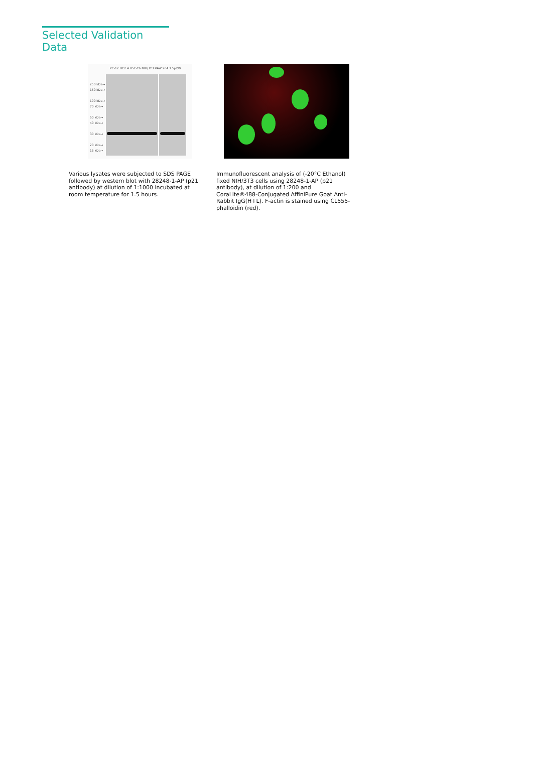Selected Validation Data
250 kDa→
150 kDa→
100 kDa→
70 kDa→
50 kDa→
40 kDa→
30 kDa→
20 kDa→
15 kDa→
PC-12 DC2.4 HSC-T6 NIH/3T3 RAW 264.7 Sp2/0
Various lysates were subjected to SDS PAGE followed by western blot with 28248-1-AP (p21 antibody) at dilution of 1:1000 incubated at room temperature for 1.5 hours.
Immunofluorescent analysis of (-20°C Ethanol) fixed NIH/3T3 cells using 28248-1-AP (p21 antibody), at dilution of 1:200 and CoraLite®488-Conjugated AffiniPure Goat Anti-Rabbit IgG(H+L). F-actin is stained using CL555-phalloidin (red).